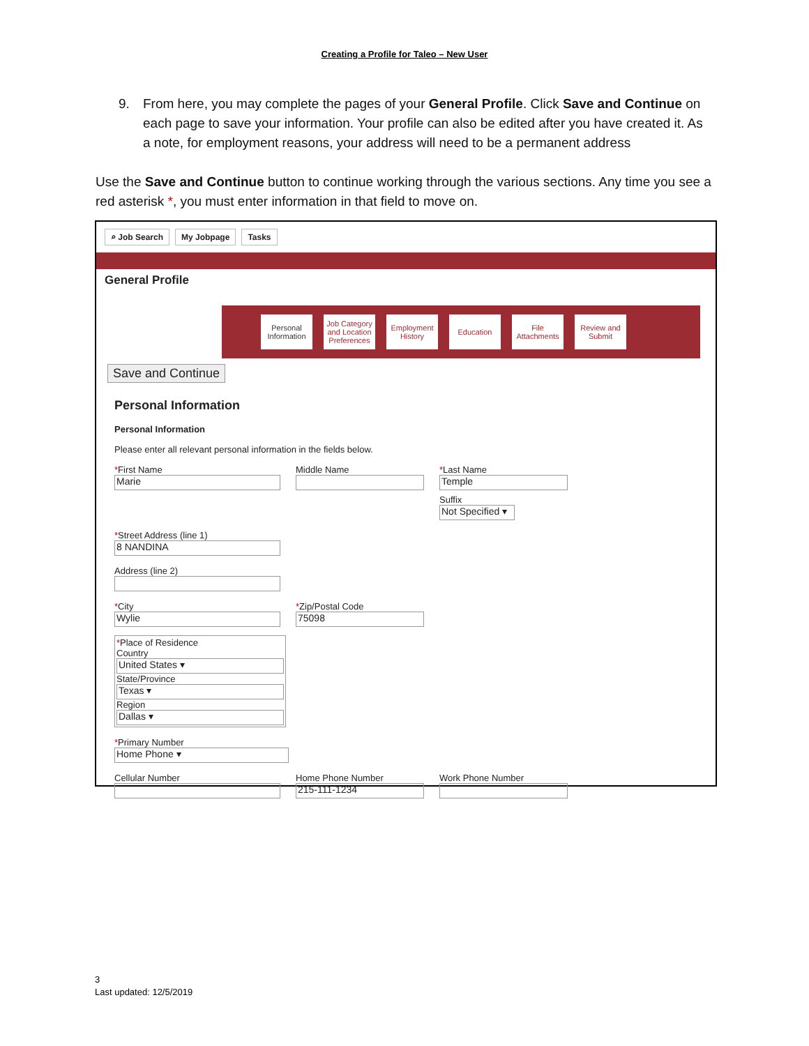Creating a Profile for Taleo – New User
9. From here, you may complete the pages of your General Profile. Click Save and Continue on each page to save your information. Your profile can also be edited after you have created it. As a note, for employment reasons, your address will need to be a permanent address
Use the Save and Continue button to continue working through the various sections. Any time you see a red asterisk *, you must enter information in that field to move on.
⌕ Job Search My Jobpage Tasks
General Profile
Personal Information
Job Category and Location Preferences
Employment History
Education
File Attachments
Review and Submit
Save and Continue
Personal Information
Personal Information
Please enter all relevant personal information in the fields below.
*First Name
Marie
Middle Name *Last Name
Temple
Suffix
Not Specified ▾
*Street Address (line 1)
8 NANDINA
Address (line 2)
*City
Wylie
*Zip/Postal Code
75098
*Place of Residence
Country
United States ▾
State/Province
Texas ▾
Region
Dallas ▾
*Primary Number
Home Phone ▾
Cellular Number Home Phone Number
215-111-1234
Work Phone Number
3
Last updated: 12/5/2019